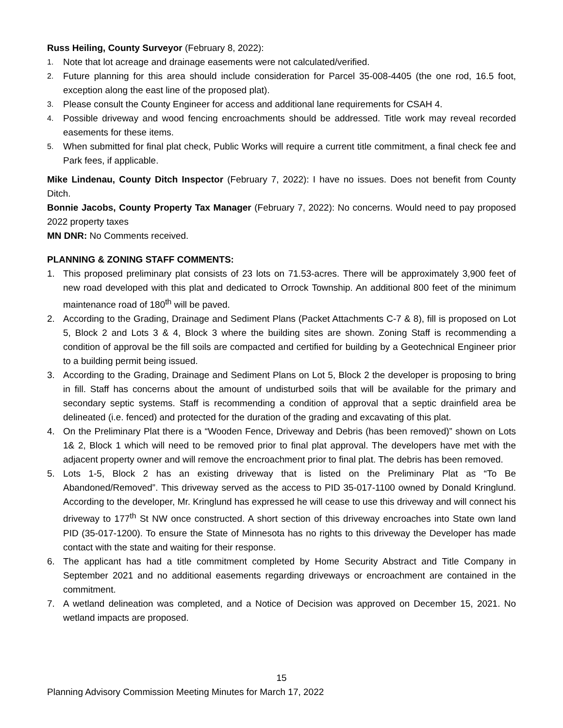Russ Heiling, County Surveyor (February 8, 2022):
1. Note that lot acreage and drainage easements were not calculated/verified.
2. Future planning for this area should include consideration for Parcel 35-008-4405 (the one rod, 16.5 foot, exception along the east line of the proposed plat).
3. Please consult the County Engineer for access and additional lane requirements for CSAH 4.
4. Possible driveway and wood fencing encroachments should be addressed. Title work may reveal recorded easements for these items.
5. When submitted for final plat check, Public Works will require a current title commitment, a final check fee and Park fees, if applicable.
Mike Lindenau, County Ditch Inspector (February 7, 2022): I have no issues. Does not benefit from County Ditch.
Bonnie Jacobs, County Property Tax Manager (February 7, 2022): No concerns. Would need to pay proposed 2022 property taxes
MN DNR: No Comments received.
PLANNING & ZONING STAFF COMMENTS:
1. This proposed preliminary plat consists of 23 lots on 71.53-acres. There will be approximately 3,900 feet of new road developed with this plat and dedicated to Orrock Township. An additional 800 feet of the minimum maintenance road of 180<sup>th</sup> will be paved.
2. According to the Grading, Drainage and Sediment Plans (Packet Attachments C-7 & 8), fill is proposed on Lot 5, Block 2 and Lots 3 & 4, Block 3 where the building sites are shown. Zoning Staff is recommending a condition of approval be the fill soils are compacted and certified for building by a Geotechnical Engineer prior to a building permit being issued.
3. According to the Grading, Drainage and Sediment Plans on Lot 5, Block 2 the developer is proposing to bring in fill. Staff has concerns about the amount of undisturbed soils that will be available for the primary and secondary septic systems. Staff is recommending a condition of approval that a septic drainfield area be delineated (i.e. fenced) and protected for the duration of the grading and excavating of this plat.
4. On the Preliminary Plat there is a “Wooden Fence, Driveway and Debris (has been removed)” shown on Lots 1& 2, Block 1 which will need to be removed prior to final plat approval. The developers have met with the adjacent property owner and will remove the encroachment prior to final plat. The debris has been removed.
5. Lots 1-5, Block 2 has an existing driveway that is listed on the Preliminary Plat as “To Be Abandoned/Removed”. This driveway served as the access to PID 35-017-1100 owned by Donald Kringlund. According to the developer, Mr. Kringlund has expressed he will cease to use this driveway and will connect his driveway to 177<sup>th</sup> St NW once constructed. A short section of this driveway encroaches into State own land PID (35-017-1200). To ensure the State of Minnesota has no rights to this driveway the Developer has made contact with the state and waiting for their response.
6. The applicant has had a title commitment completed by Home Security Abstract and Title Company in September 2021 and no additional easements regarding driveways or encroachment are contained in the commitment.
7. A wetland delineation was completed, and a Notice of Decision was approved on December 15, 2021. No wetland impacts are proposed.
15
Planning Advisory Commission Meeting Minutes for March 17, 2022